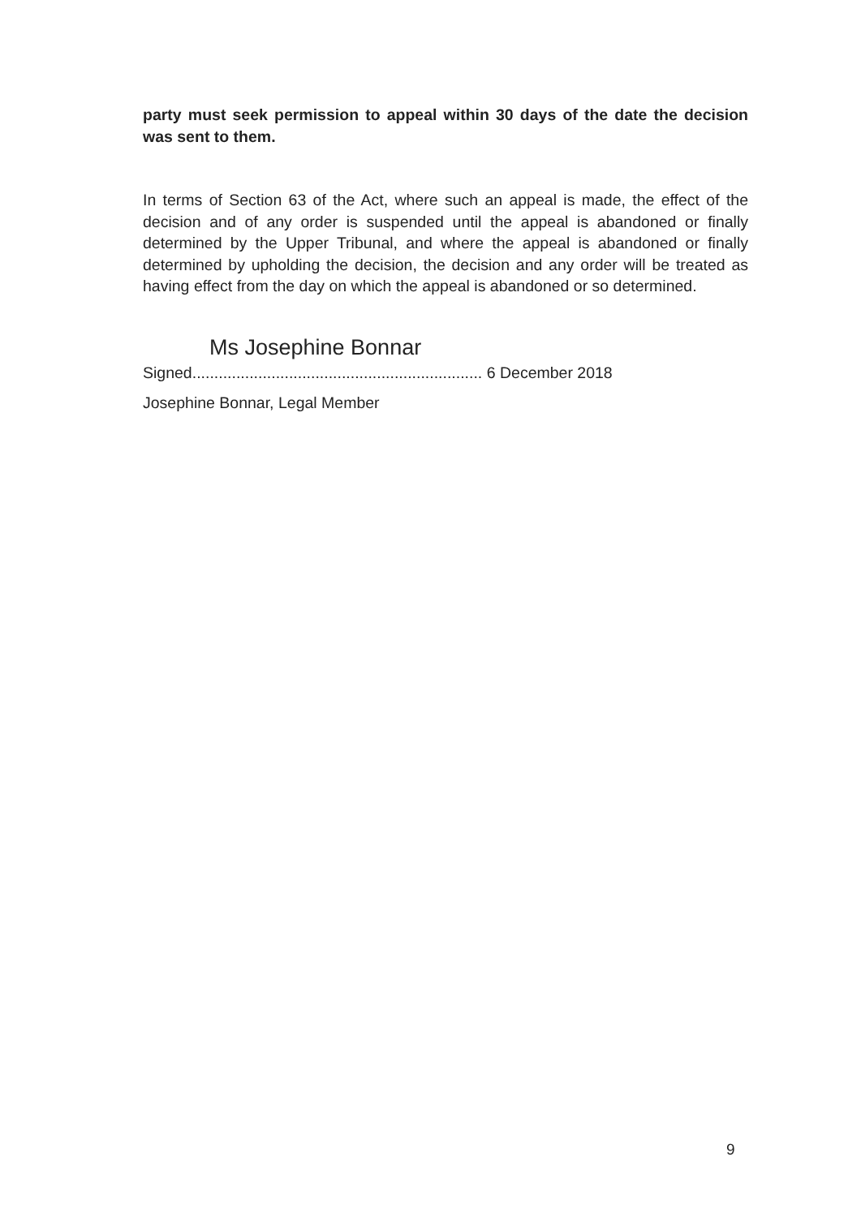party must seek permission to appeal within 30 days of the date the decision was sent to them.
In terms of Section 63 of the Act, where such an appeal is made, the effect of the decision and of any order is suspended until the appeal is abandoned or finally determined by the Upper Tribunal, and where the appeal is abandoned or finally determined by upholding the decision, the decision and any order will be treated as having effect from the day on which the appeal is abandoned or so determined.
Ms Josephine Bonnar
Signed.................................................................. 6 December 2018
Josephine Bonnar, Legal Member
9